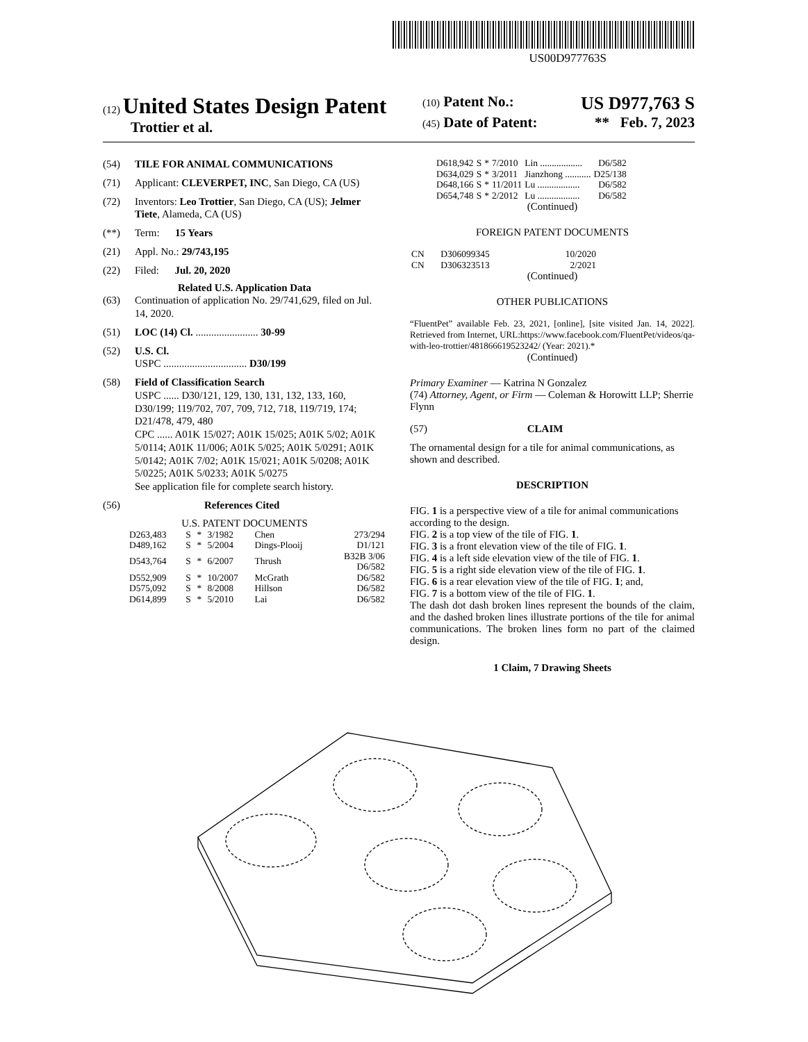US00D977763S
(12) United States Design Patent
Trottier et al.
(10) Patent No.: US D977,763 S
(45) Date of Patent: ** Feb. 7, 2023
(54) TILE FOR ANIMAL COMMUNICATIONS
(71) Applicant: CLEVERPET, INC, San Diego, CA (US)
(72) Inventors: Leo Trottier, San Diego, CA (US); Jelmer Tiete, Alameda, CA (US)
(**) Term: 15 Years
(21) Appl. No.: 29/743,195
(22) Filed: Jul. 20, 2020
Related U.S. Application Data
(63) Continuation of application No. 29/741,629, filed on Jul. 14, 2020.
(51) LOC (14) Cl. ........................ 30-99
(52) U.S. Cl.
USPC ................................ D30/199
(58) Field of Classification Search
USPC ...... D30/121, 129, 130, 131, 132, 133, 160, D30/199; 119/702, 707, 709, 712, 718, 119/719, 174; D21/478, 479, 480
CPC ...... A01K 15/027; A01K 15/025; A01K 5/02; A01K 5/0114; A01K 11/006; A01K 5/025; A01K 5/0291; A01K 5/0142; A01K 7/02; A01K 15/021; A01K 5/0208; A01K 5/0225; A01K 5/0233; A01K 5/0275
See application file for complete search history.
(56) References Cited
U.S. PATENT DOCUMENTS
| D263,483 | S | * | 3/1982 | Chen | 273/294 |
| D489,162 | S | * | 5/2004 | Dings-Plooij | D1/121 |
| D543,764 | S | * | 6/2007 | Thrush | B32B 3/06 D6/582 |
| D552,909 | S | * | 10/2007 | McGrath | D6/582 |
| D575,092 | S | * | 8/2008 | Hillson | D6/582 |
| D614,899 | S | * | 5/2010 | Lai | D6/582 |
| D618,942 | S | * | 7/2010 | Lin .................. | D6/582 |
| D634,029 | S | * | 3/2011 | Jianzhong ........... | D25/138 |
| D648,166 | S | * | 11/2011 | Lu .................. | D6/582 |
| D654,748 | S | * | 2/2012 | Lu .................. | D6/582 |
(Continued)
FOREIGN PATENT DOCUMENTS
| CN | D306099345 | 10/2020 |
| CN | D306323513 | 2/2021 |
(Continued)
OTHER PUBLICATIONS
“FluentPet” available Feb. 23, 2021, [online], [site visited Jan. 14, 2022]. Retrieved from Internet, URL:https://www.facebook.com/FluentPet/videos/qa-with-leo-trottier/481866619523242/ (Year: 2021).*
(Continued)
Primary Examiner — Katrina N Gonzalez
(74) Attorney, Agent, or Firm — Coleman & Horowitt LLP; Sherrie Flynn
(57) CLAIM
The ornamental design for a tile for animal communications, as shown and described.
DESCRIPTION
FIG. 1 is a perspective view of a tile for animal communications according to the design.
FIG. 2 is a top view of the tile of FIG. 1.
FIG. 3 is a front elevation view of the tile of FIG. 1.
FIG. 4 is a left side elevation view of the tile of FIG. 1.
FIG. 5 is a right side elevation view of the tile of FIG. 1.
FIG. 6 is a rear elevation view of the tile of FIG. 1; and,
FIG. 7 is a bottom view of the tile of FIG. 1.
The dash dot dash broken lines represent the bounds of the claim, and the dashed broken lines illustrate portions of the tile for animal communications. The broken lines form no part of the claimed design.
1 Claim, 7 Drawing Sheets